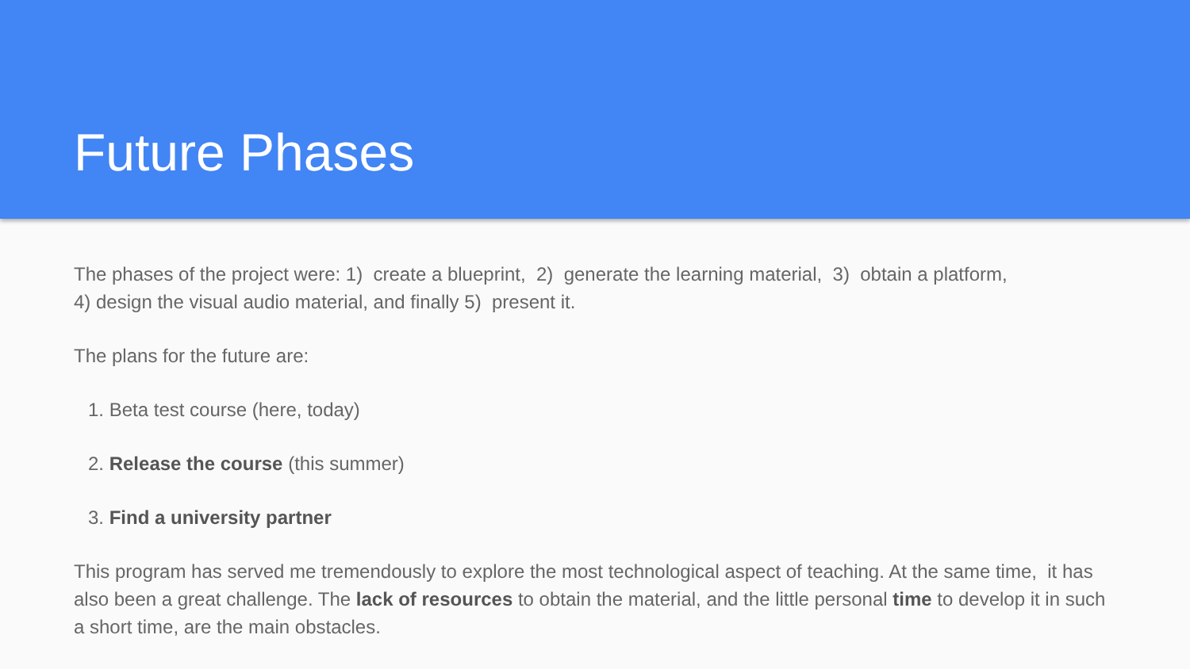Future Phases
The phases of the project were: 1) create a blueprint, 2) generate the learning material, 3) obtain a platform,
4) design the visual audio material, and finally 5) present it.
The plans for the future are:
1. Beta test course (here, today)
2. Release the course (this summer)
3. Find a university partner
This program has served me tremendously to explore the most technological aspect of teaching. At the same time, it has also been a great challenge. The lack of resources to obtain the material, and the little personal time to develop it in such a short time, are the main obstacles.